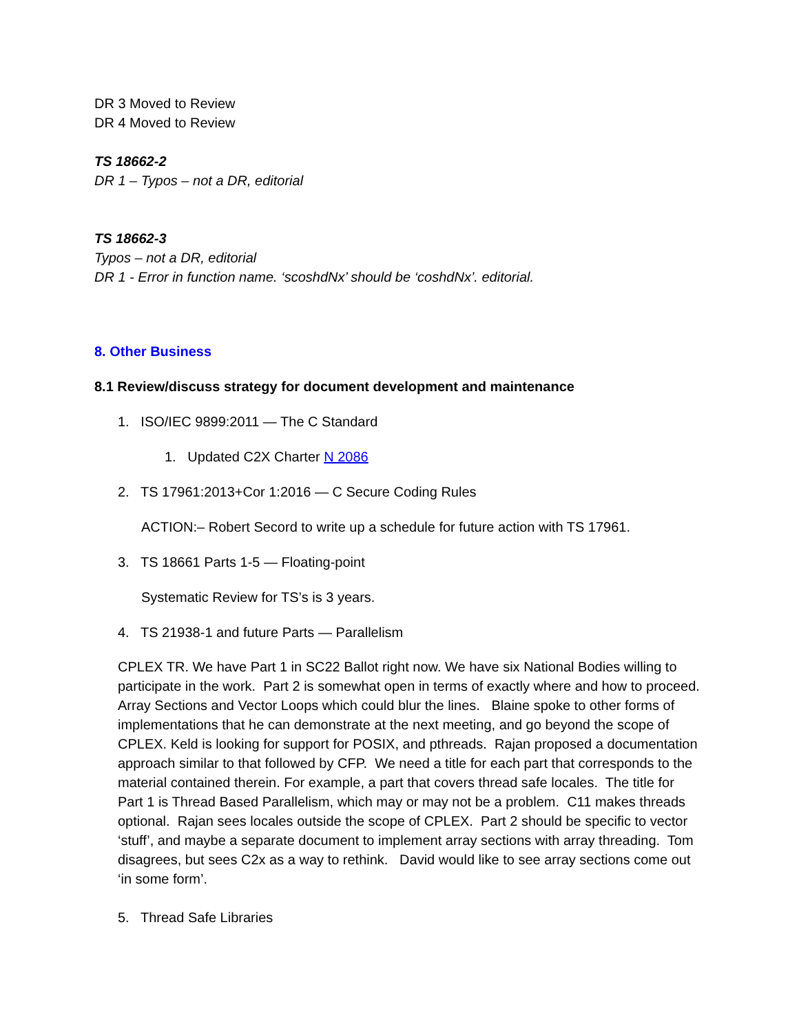DR 3 Moved to Review
DR 4 Moved to Review
TS 18662-2
DR 1 – Typos – not a DR, editorial
TS 18662-3
Typos – not a DR, editorial
DR 1 - Error in function name. ‘scoshdNx’ should be ‘coshdNx’. editorial.
8. Other Business
8.1 Review/discuss strategy for document development and maintenance
1. ISO/IEC 9899:2011 — The C Standard
1. Updated C2X Charter N 2086
2. TS 17961:2013+Cor 1:2016 — C Secure Coding Rules
ACTION:– Robert Secord to write up a schedule for future action with TS 17961.
3. TS 18661 Parts 1-5 — Floating-point
Systematic Review for TS’s is 3 years.
4. TS 21938-1 and future Parts — Parallelism
CPLEX TR. We have Part 1 in SC22 Ballot right now. We have six National Bodies willing to participate in the work. Part 2 is somewhat open in terms of exactly where and how to proceed. Array Sections and Vector Loops which could blur the lines. Blaine spoke to other forms of implementations that he can demonstrate at the next meeting, and go beyond the scope of CPLEX. Keld is looking for support for POSIX, and pthreads. Rajan proposed a documentation approach similar to that followed by CFP. We need a title for each part that corresponds to the material contained therein. For example, a part that covers thread safe locales. The title for Part 1 is Thread Based Parallelism, which may or may not be a problem. C11 makes threads optional. Rajan sees locales outside the scope of CPLEX. Part 2 should be specific to vector ‘stuff’, and maybe a separate document to implement array sections with array threading. Tom disagrees, but sees C2x as a way to rethink. David would like to see array sections come out ‘in some form’.
5. Thread Safe Libraries